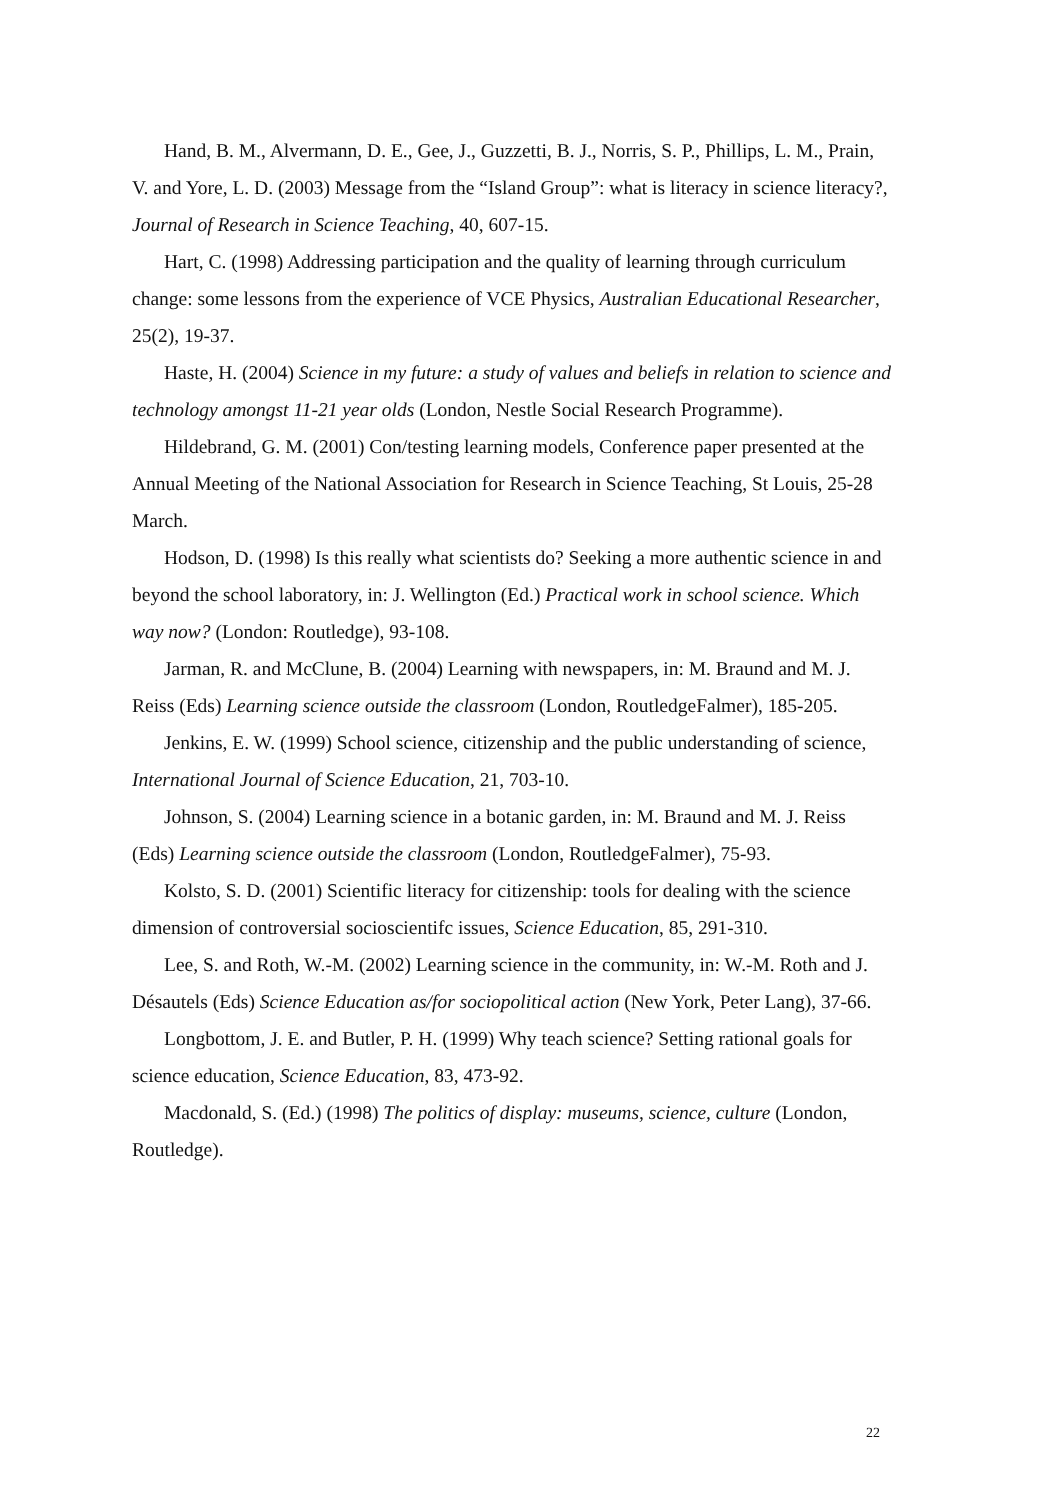Hand, B. M., Alvermann, D. E., Gee, J., Guzzetti, B. J., Norris, S. P., Phillips, L. M., Prain, V. and Yore, L. D. (2003) Message from the “Island Group”: what is literacy in science literacy?, Journal of Research in Science Teaching, 40, 607-15.
Hart, C. (1998) Addressing participation and the quality of learning through curriculum change: some lessons from the experience of VCE Physics, Australian Educational Researcher, 25(2), 19-37.
Haste, H. (2004) Science in my future: a study of values and beliefs in relation to science and technology amongst 11-21 year olds (London, Nestle Social Research Programme).
Hildebrand, G. M. (2001) Con/testing learning models, Conference paper presented at the Annual Meeting of the National Association for Research in Science Teaching, St Louis, 25-28 March.
Hodson, D. (1998) Is this really what scientists do? Seeking a more authentic science in and beyond the school laboratory, in: J. Wellington (Ed.) Practical work in school science. Which way now? (London: Routledge), 93-108.
Jarman, R. and McClune, B. (2004) Learning with newspapers, in: M. Braund and M. J. Reiss (Eds) Learning science outside the classroom (London, RoutledgeFalmer), 185-205.
Jenkins, E. W. (1999) School science, citizenship and the public understanding of science, International Journal of Science Education, 21, 703-10.
Johnson, S. (2004) Learning science in a botanic garden, in: M. Braund and M. J. Reiss (Eds) Learning science outside the classroom (London, RoutledgeFalmer), 75-93.
Kolsto, S. D. (2001) Scientific literacy for citizenship: tools for dealing with the science dimension of controversial socioscientifc issues, Science Education, 85, 291-310.
Lee, S. and Roth, W.-M. (2002) Learning science in the community, in: W.-M. Roth and J. Désautels (Eds) Science Education as/for sociopolitical action (New York, Peter Lang), 37-66.
Longbottom, J. E. and Butler, P. H. (1999) Why teach science? Setting rational goals for science education, Science Education, 83, 473-92.
Macdonald, S. (Ed.) (1998) The politics of display: museums, science, culture (London, Routledge).
22